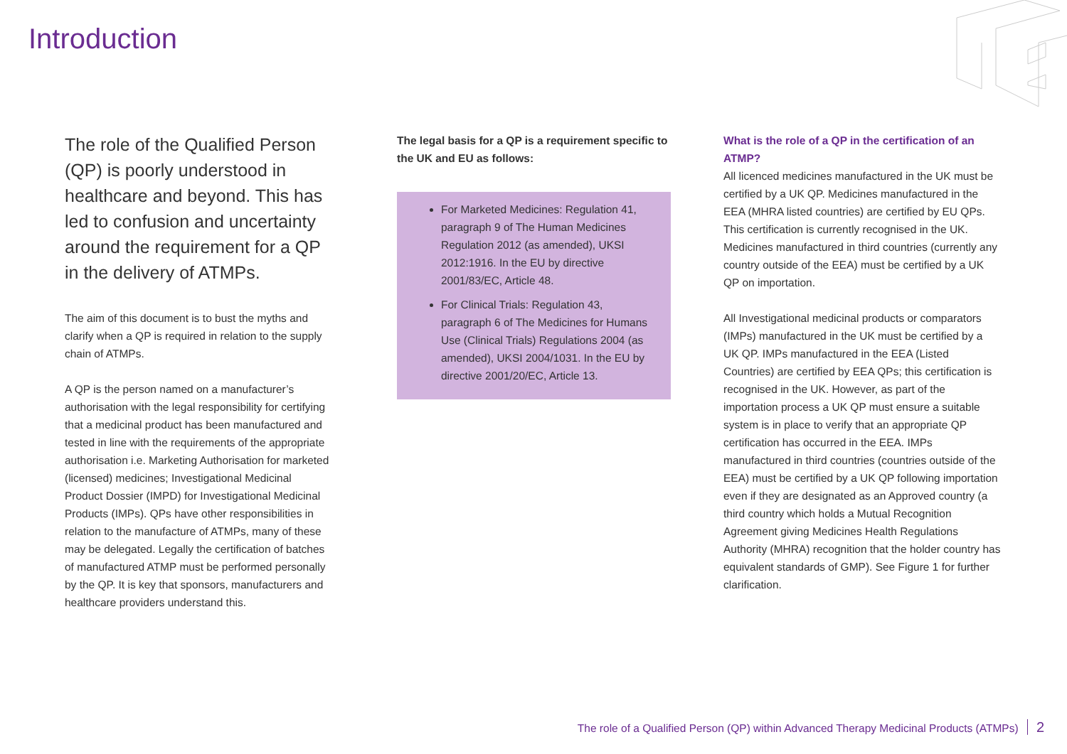Introduction
The role of the Qualified Person (QP) is poorly understood in healthcare and beyond. This has led to confusion and uncertainty around the requirement for a QP in the delivery of ATMPs.
The aim of this document is to bust the myths and clarify when a QP is required in relation to the supply chain of ATMPs.
A QP is the person named on a manufacturer’s authorisation with the legal responsibility for certifying that a medicinal product has been manufactured and tested in line with the requirements of the appropriate authorisation i.e. Marketing Authorisation for marketed (licensed) medicines; Investigational Medicinal Product Dossier (IMPD) for Investigational Medicinal Products (IMPs). QPs have other responsibilities in relation to the manufacture of ATMPs, many of these may be delegated. Legally the certification of batches of manufactured ATMP must be performed personally by the QP. It is key that sponsors, manufacturers and healthcare providers understand this.
The legal basis for a QP is a requirement specific to the UK and EU as follows:
For Marketed Medicines: Regulation 41, paragraph 9 of The Human Medicines Regulation 2012 (as amended), UKSI 2012:1916. In the EU by directive 2001/83/EC, Article 48.
For Clinical Trials: Regulation 43, paragraph 6 of The Medicines for Humans Use (Clinical Trials) Regulations 2004 (as amended), UKSI 2004/1031. In the EU by directive 2001/20/EC, Article 13.
What is the role of a QP in the certification of an ATMP?
All licenced medicines manufactured in the UK must be certified by a UK QP. Medicines manufactured in the EEA (MHRA listed countries) are certified by EU QPs. This certification is currently recognised in the UK. Medicines manufactured in third countries (currently any country outside of the EEA) must be certified by a UK QP on importation.
All Investigational medicinal products or comparators (IMPs) manufactured in the UK must be certified by a UK QP. IMPs manufactured in the EEA (Listed Countries) are certified by EEA QPs; this certification is recognised in the UK. However, as part of the importation process a UK QP must ensure a suitable system is in place to verify that an appropriate QP certification has occurred in the EEA. IMPs manufactured in third countries (countries outside of the EEA) must be certified by a UK QP following importation even if they are designated as an Approved country (a third country which holds a Mutual Recognition Agreement giving Medicines Health Regulations Authority (MHRA) recognition that the holder country has equivalent standards of GMP). See Figure 1 for further clarification.
The role of a Qualified Person (QP) within Advanced Therapy Medicinal Products (ATMPs) 2